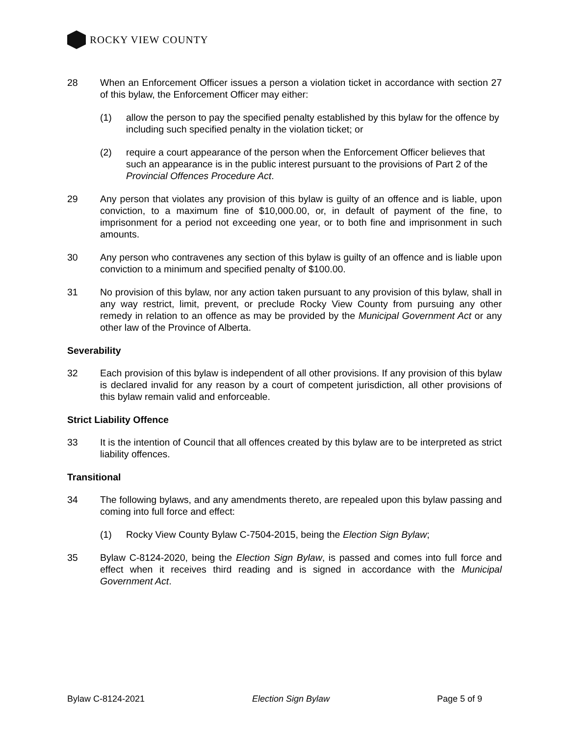ROCKY VIEW COUNTY
28 When an Enforcement Officer issues a person a violation ticket in accordance with section 27 of this bylaw, the Enforcement Officer may either:
(1) allow the person to pay the specified penalty established by this bylaw for the offence by including such specified penalty in the violation ticket; or
(2) require a court appearance of the person when the Enforcement Officer believes that such an appearance is in the public interest pursuant to the provisions of Part 2 of the Provincial Offences Procedure Act.
29 Any person that violates any provision of this bylaw is guilty of an offence and is liable, upon conviction, to a maximum fine of $10,000.00, or, in default of payment of the fine, to imprisonment for a period not exceeding one year, or to both fine and imprisonment in such amounts.
30 Any person who contravenes any section of this bylaw is guilty of an offence and is liable upon conviction to a minimum and specified penalty of $100.00.
31 No provision of this bylaw, nor any action taken pursuant to any provision of this bylaw, shall in any way restrict, limit, prevent, or preclude Rocky View County from pursuing any other remedy in relation to an offence as may be provided by the Municipal Government Act or any other law of the Province of Alberta.
Severability
32 Each provision of this bylaw is independent of all other provisions. If any provision of this bylaw is declared invalid for any reason by a court of competent jurisdiction, all other provisions of this bylaw remain valid and enforceable.
Strict Liability Offence
33 It is the intention of Council that all offences created by this bylaw are to be interpreted as strict liability offences.
Transitional
34 The following bylaws, and any amendments thereto, are repealed upon this bylaw passing and coming into full force and effect:
(1) Rocky View County Bylaw C-7504-2015, being the Election Sign Bylaw;
35 Bylaw C-8124-2020, being the Election Sign Bylaw, is passed and comes into full force and effect when it receives third reading and is signed in accordance with the Municipal Government Act.
Bylaw C-8124-2021 Election Sign Bylaw Page 5 of 9